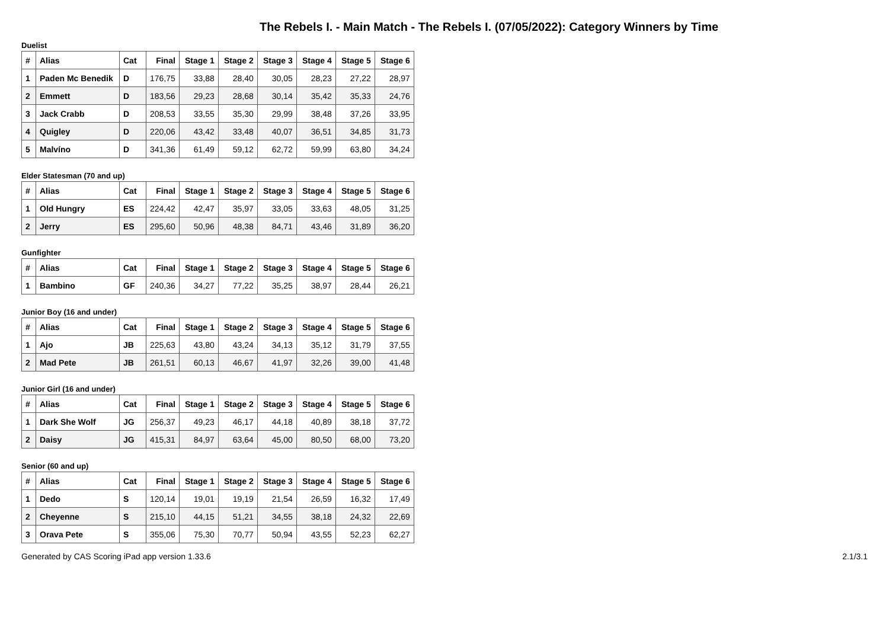The Rebels I. - Main Match - The Rebels I. (07/05/2022): Category Winners by Time
Duelist
| # | Alias | Cat | Final | Stage 1 | Stage 2 | Stage 3 | Stage 4 | Stage 5 | Stage 6 |
| --- | --- | --- | --- | --- | --- | --- | --- | --- | --- |
| 1 | Paden Mc Benedik | D | 176,75 | 33,88 | 28,40 | 30,05 | 28,23 | 27,22 | 28,97 |
| 2 | Emmett | D | 183,56 | 29,23 | 28,68 | 30,14 | 35,42 | 35,33 | 24,76 |
| 3 | Jack Crabb | D | 208,53 | 33,55 | 35,30 | 29,99 | 38,48 | 37,26 | 33,95 |
| 4 | Quigley | D | 220,06 | 43,42 | 33,48 | 40,07 | 36,51 | 34,85 | 31,73 |
| 5 | Malvíno | D | 341,36 | 61,49 | 59,12 | 62,72 | 59,99 | 63,80 | 34,24 |
Elder Statesman (70 and up)
| # | Alias | Cat | Final | Stage 1 | Stage 2 | Stage 3 | Stage 4 | Stage 5 | Stage 6 |
| --- | --- | --- | --- | --- | --- | --- | --- | --- | --- |
| 1 | Old Hungry | ES | 224,42 | 42,47 | 35,97 | 33,05 | 33,63 | 48,05 | 31,25 |
| 2 | Jerry | ES | 295,60 | 50,96 | 48,38 | 84,71 | 43,46 | 31,89 | 36,20 |
Gunfighter
| # | Alias | Cat | Final | Stage 1 | Stage 2 | Stage 3 | Stage 4 | Stage 5 | Stage 6 |
| --- | --- | --- | --- | --- | --- | --- | --- | --- | --- |
| 1 | Bambino | GF | 240,36 | 34,27 | 77,22 | 35,25 | 38,97 | 28,44 | 26,21 |
Junior Boy (16 and under)
| # | Alias | Cat | Final | Stage 1 | Stage 2 | Stage 3 | Stage 4 | Stage 5 | Stage 6 |
| --- | --- | --- | --- | --- | --- | --- | --- | --- | --- |
| 1 | Ajo | JB | 225,63 | 43,80 | 43,24 | 34,13 | 35,12 | 31,79 | 37,55 |
| 2 | Mad Pete | JB | 261,51 | 60,13 | 46,67 | 41,97 | 32,26 | 39,00 | 41,48 |
Junior Girl (16 and under)
| # | Alias | Cat | Final | Stage 1 | Stage 2 | Stage 3 | Stage 4 | Stage 5 | Stage 6 |
| --- | --- | --- | --- | --- | --- | --- | --- | --- | --- |
| 1 | Dark She Wolf | JG | 256,37 | 49,23 | 46,17 | 44,18 | 40,89 | 38,18 | 37,72 |
| 2 | Daisy | JG | 415,31 | 84,97 | 63,64 | 45,00 | 80,50 | 68,00 | 73,20 |
Senior (60 and up)
| # | Alias | Cat | Final | Stage 1 | Stage 2 | Stage 3 | Stage 4 | Stage 5 | Stage 6 |
| --- | --- | --- | --- | --- | --- | --- | --- | --- | --- |
| 1 | Dedo | S | 120,14 | 19,01 | 19,19 | 21,54 | 26,59 | 16,32 | 17,49 |
| 2 | Cheyenne | S | 215,10 | 44,15 | 51,21 | 34,55 | 38,18 | 24,32 | 22,69 |
| 3 | Orava Pete | S | 355,06 | 75,30 | 70,77 | 50,94 | 43,55 | 52,23 | 62,27 |
Generated by CAS Scoring iPad app version 1.33.6 2.1/3.1